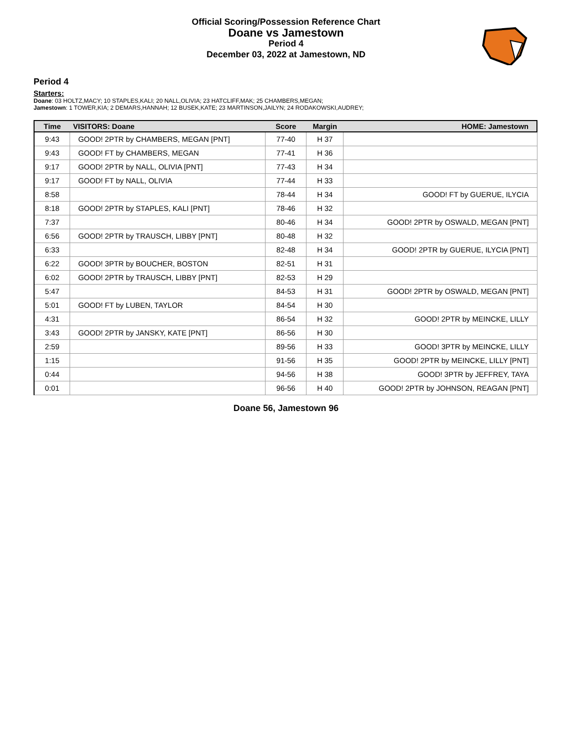Official Scoring/Possession Reference Chart
Doane vs Jamestown
Period 4
December 03, 2022 at Jamestown, ND
Period 4
Starters:
Doane: 03 HOLTZ,MACY; 10 STAPLES,KALI; 20 NALL,OLIVIA; 23 HATCLIFF,MAK; 25 CHAMBERS,MEGAN;
Jamestown: 1 TOWER,KIA; 2 DEMARS,HANNAH; 12 BUSEK,KATE; 23 MARTINSON,JAILYN; 24 RODAKOWSKI,AUDREY;
| Time | VISITORS: Doane | Score | Margin | HOME: Jamestown |
| --- | --- | --- | --- | --- |
| 9:43 | GOOD! 2PTR by CHAMBERS, MEGAN [PNT] | 77-40 | H 37 | |
| 9:43 | GOOD! FT by CHAMBERS, MEGAN | 77-41 | H 36 | |
| 9:17 | GOOD! 2PTR by NALL, OLIVIA [PNT] | 77-43 | H 34 | |
| 9:17 | GOOD! FT by NALL, OLIVIA | 77-44 | H 33 | |
| 8:58 | | 78-44 | H 34 | GOOD! FT by GUERUE, ILYCIA |
| 8:18 | GOOD! 2PTR by STAPLES, KALI [PNT] | 78-46 | H 32 | |
| 7:37 | | 80-46 | H 34 | GOOD! 2PTR by OSWALD, MEGAN [PNT] |
| 6:56 | GOOD! 2PTR by TRAUSCH, LIBBY [PNT] | 80-48 | H 32 | |
| 6:33 | | 82-48 | H 34 | GOOD! 2PTR by GUERUE, ILYCIA [PNT] |
| 6:22 | GOOD! 3PTR by BOUCHER, BOSTON | 82-51 | H 31 | |
| 6:02 | GOOD! 2PTR by TRAUSCH, LIBBY [PNT] | 82-53 | H 29 | |
| 5:47 | | 84-53 | H 31 | GOOD! 2PTR by OSWALD, MEGAN [PNT] |
| 5:01 | GOOD! FT by LUBEN, TAYLOR | 84-54 | H 30 | |
| 4:31 | | 86-54 | H 32 | GOOD! 2PTR by MEINCKE, LILLY |
| 3:43 | GOOD! 2PTR by JANSKY, KATE [PNT] | 86-56 | H 30 | |
| 2:59 | | 89-56 | H 33 | GOOD! 3PTR by MEINCKE, LILLY |
| 1:15 | | 91-56 | H 35 | GOOD! 2PTR by MEINCKE, LILLY [PNT] |
| 0:44 | | 94-56 | H 38 | GOOD! 3PTR by JEFFREY, TAYA |
| 0:01 | | 96-56 | H 40 | GOOD! 2PTR by JOHNSON, REAGAN [PNT] |
Doane 56, Jamestown 96